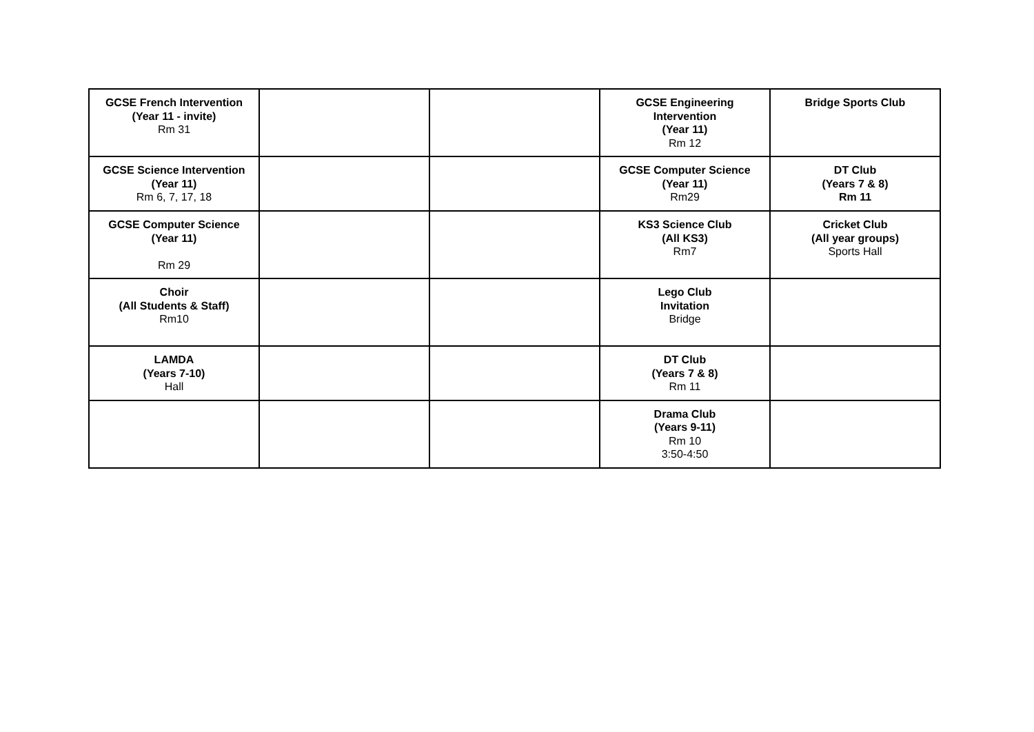| GCSE French Intervention (Year 11 - invite) Rm 31 | | | GCSE Engineering Intervention (Year 11) Rm 12 | Bridge Sports Club |
| GCSE Science Intervention (Year 11) Rm 6, 7, 17, 18 | | | GCSE Computer Science (Year 11) Rm29 | DT Club (Years 7 & 8) Rm 11 |
| GCSE Computer Science (Year 11) Rm 29 | | | KS3 Science Club (All KS3) Rm7 | Cricket Club (All year groups) Sports Hall |
| Choir (All Students & Staff) Rm10 | | | Lego Club Invitation Bridge | |
| LAMDA (Years 7-10) Hall | | | DT Club (Years 7 & 8) Rm 11 | |
| | | | Drama Club (Years 9-11) Rm 10 3:50-4:50 | |